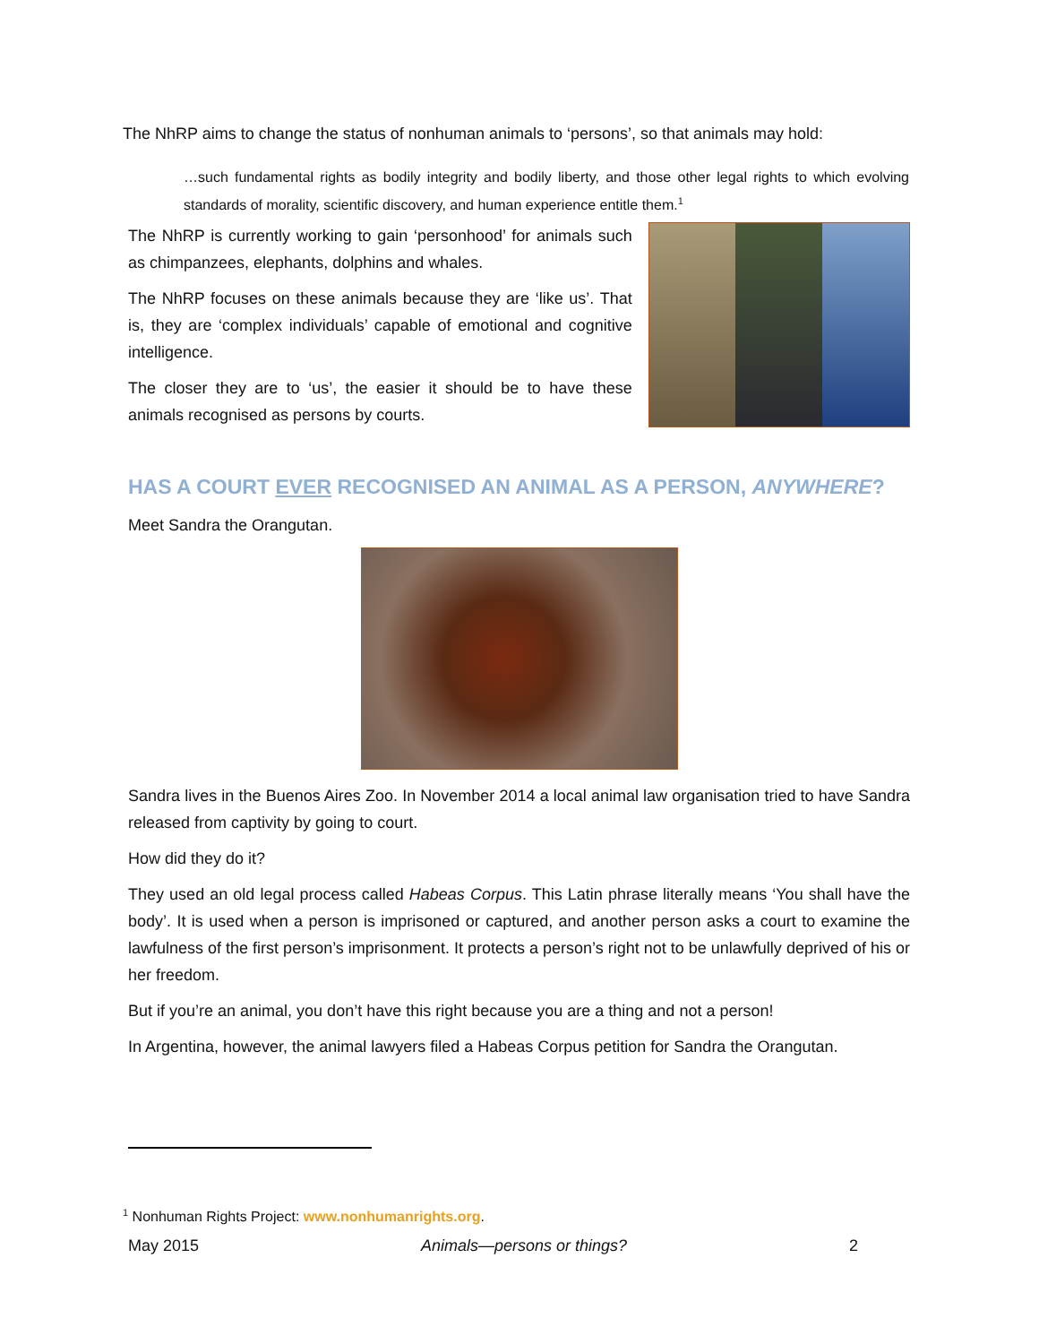The NhRP aims to change the status of nonhuman animals to ‘persons’, so that animals may hold:
…such fundamental rights as bodily integrity and bodily liberty, and those other legal rights to which evolving standards of morality, scientific discovery, and human experience entitle them.<sup>1</sup>
The NhRP is currently working to gain ‘personhood’ for animals such as chimpanzees, elephants, dolphins and whales.
The NhRP focuses on these animals because they are ‘like us’. That is, they are ‘complex individuals’ capable of emotional and cognitive intelligence.
The closer they are to ‘us’, the easier it should be to have these animals recognised as persons by courts.
HAS A COURT EVER RECOGNISED AN ANIMAL AS A PERSON, ANYWHERE?
Meet Sandra the Orangutan.
Sandra lives in the Buenos Aires Zoo. In November 2014 a local animal law organisation tried to have Sandra released from captivity by going to court.
How did they do it?
They used an old legal process called Habeas Corpus. This Latin phrase literally means ‘You shall have the body’. It is used when a person is imprisoned or captured, and another person asks a court to examine the lawfulness of the first person’s imprisonment. It protects a person’s right not to be unlawfully deprived of his or her freedom.
But if you’re an animal, you don’t have this right because you are a thing and not a person!
In Argentina, however, the animal lawyers filed a Habeas Corpus petition for Sandra the Orangutan.
<sup>1</sup> Nonhuman Rights Project: www.nonhumanrights.org.
May 2015 Animals—persons or things? 2